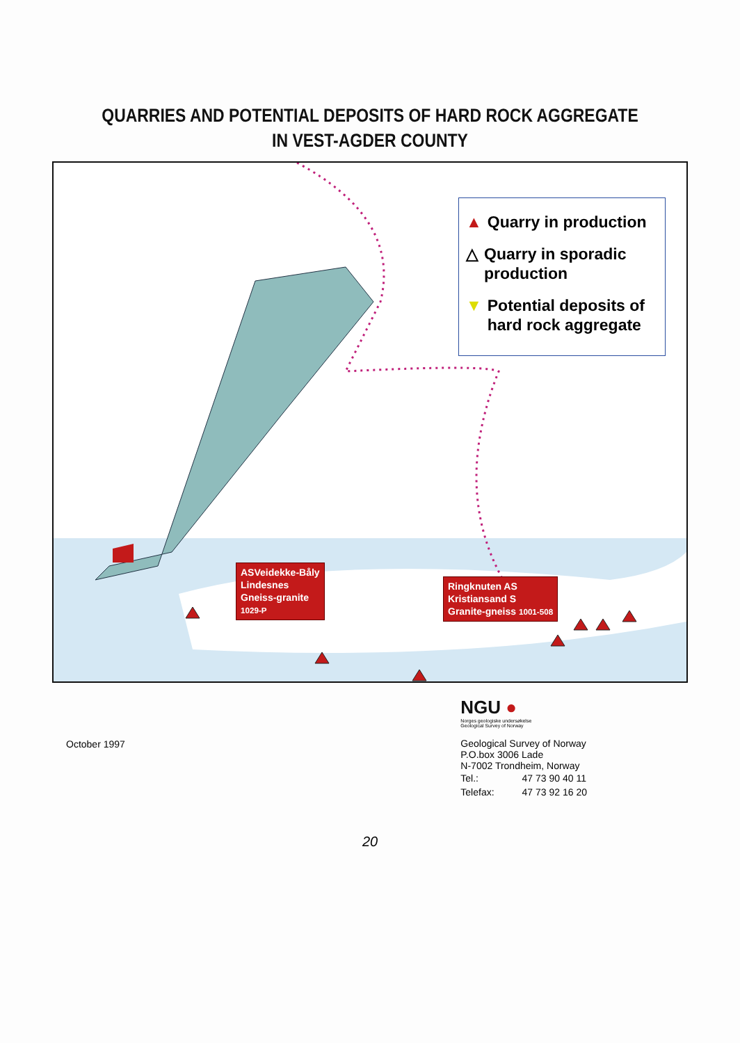QUARRIES AND POTENTIAL DEPOSITS OF HARD ROCK AGGREGATE
IN VEST-AGDER COUNTY
▲ Quarry in production
△ Quarry in sporadic production
▼ Potential deposits of hard rock aggregate
ASVeidekke-Båly
Lindesnes
Gneiss-granite
1029-P
Ringknuten AS
Kristiansand S
Granite-gneiss 1001-508
October 1997
NGU ●
Norges geologiske undersøkelse
Geological Survey of Norway
Geological Survey of Norway
P.O.box 3006 Lade
N-7002 Trondheim, Norway
| Tel.: | 47 73 90 40 11 |
| Telefax: | 47 73 92 16 20 |
20